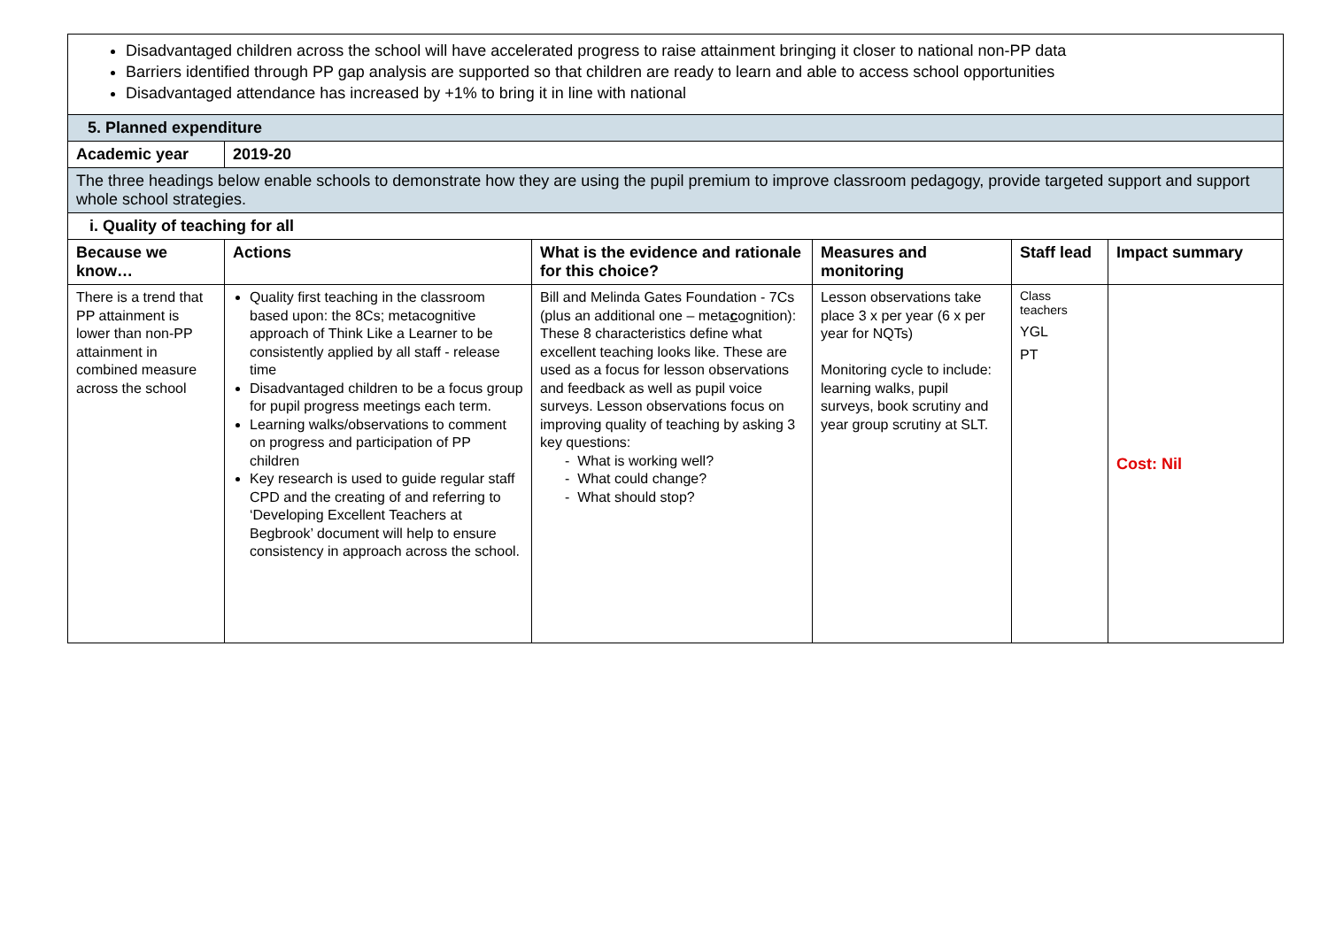| Disadvantaged children across the school will have accelerated progress to raise attainment bringing it closer to national non-PP data Barriers identified through PP gap analysis are supported so that children are ready to learn and able to access school opportunities Disadvantaged attendance has increased by +1% to bring it in line with national | | | | | |
| 5. Planned expenditure | | | | | |
| Academic year | 2019-20 | | | | |
| The three headings below enable schools to demonstrate how they are using the pupil premium to improve classroom pedagogy, provide targeted support and support whole school strategies. | | | | | |
| i. Quality of teaching for all | | | | | |
| Because we know… | Actions | What is the evidence and rationale for this choice? | Measures and monitoring | Staff lead | Impact summary |
| There is a trend that PP attainment is lower than non-PP attainment in combined measure across the school | Quality first teaching in the classroom based upon: the 8Cs; metacognitive approach of Think Like a Learner to be consistently applied by all staff - release time Disadvantaged children to be a focus group for pupil progress meetings each term. Learning walks/observations to comment on progress and participation of PP children Key research is used to guide regular staff CPD and the creating of and referring to ‘Developing Excellent Teachers at Begbrook’ document will help to ensure consistency in approach across the school. | Bill and Melinda Gates Foundation - 7Cs (plus an additional one – meta c ognition): These 8 characteristics define what excellent teaching looks like. These are used as a focus for lesson observations and feedback as well as pupil voice surveys. Lesson observations focus on improving quality of teaching by asking 3 key questions: - What is working well? - What could change? - What should stop? | Lesson observations take place 3 x per year (6 x per year for NQTs) Monitoring cycle to include: learning walks, pupil surveys, book scrutiny and year group scrutiny at SLT. | Class teachers YGL PT | Cost: Nil |